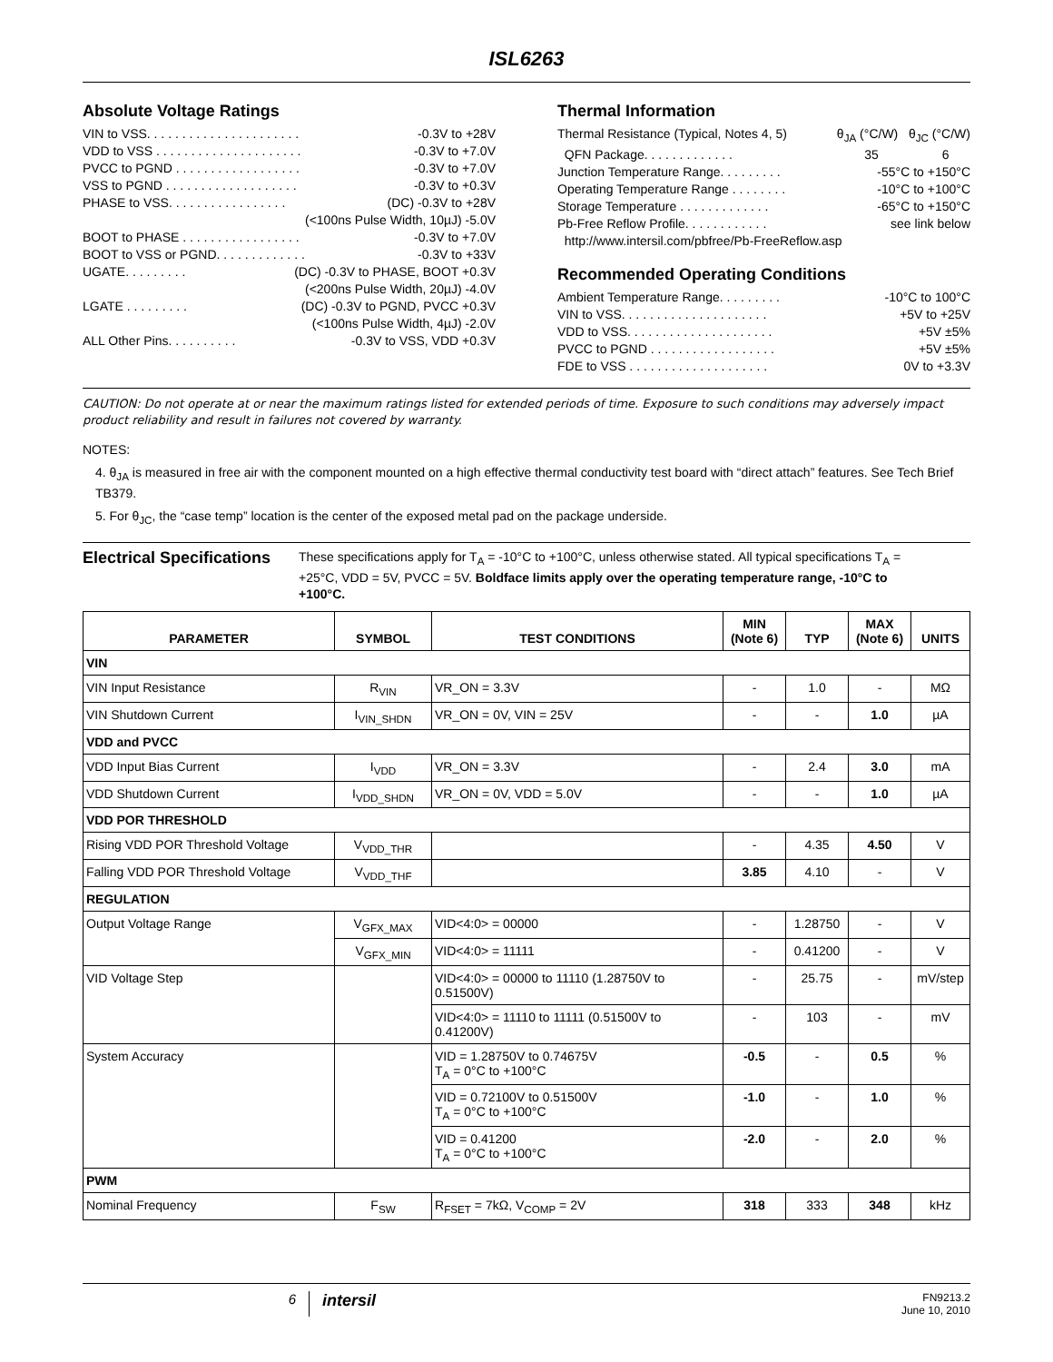ISL6263
Absolute Voltage Ratings
VIN to VSS. . . . . . . . . . . . . . . . . . . . . . -0.3V to +28V
VDD to VSS . . . . . . . . . . . . . . . . . . . . . -0.3V to +7.0V
PVCC to PGND . . . . . . . . . . . . . . . . . . -0.3V to +7.0V
VSS to PGND . . . . . . . . . . . . . . . . . . . -0.3V to +0.3V
PHASE to VSS. . . . . . . . . . . . . . . . . (DC) -0.3V to +28V
(<100ns Pulse Width, 10µJ) -5.0V
BOOT to PHASE . . . . . . . . . . . . . . . . . -0.3V to +7.0V
BOOT to VSS or PGND. . . . . . . . . . . . . -0.3V to +33V
UGATE. . . . . . . . . (DC) -0.3V to PHASE, BOOT +0.3V
(<200ns Pulse Width, 20µJ) -4.0V
LGATE . . . . . . . . . (DC) -0.3V to PGND, PVCC +0.3V
(<100ns Pulse Width, 4µJ) -2.0V
ALL Other Pins. . . . . . . . . . -0.3V to VSS, VDD +0.3V
Thermal Information
Thermal Resistance (Typical, Notes 4, 5) θ<sub>JA</sub> (°C/W) θ<sub>JC</sub> (°C/W)
QFN Package. . . . . . . . . . . . . 35 6
Junction Temperature Range. . . . . . . . . -55°C to +150°C
Operating Temperature Range . . . . . . . . -10°C to +100°C
Storage Temperature . . . . . . . . . . . . . -65°C to +150°C
Pb-Free Reflow Profile. . . . . . . . . . . . see link below
http://www.intersil.com/pbfree/Pb-FreeReflow.asp
Recommended Operating Conditions
Ambient Temperature Range. . . . . . . . . -10°C to 100°C
VIN to VSS. . . . . . . . . . . . . . . . . . . . . +5V to +25V
VDD to VSS. . . . . . . . . . . . . . . . . . . . . +5V ±5%
PVCC to PGND . . . . . . . . . . . . . . . . . . +5V ±5%
FDE to VSS . . . . . . . . . . . . . . . . . . . . 0V to +3.3V
CAUTION: Do not operate at or near the maximum ratings listed for extended periods of time. Exposure to such conditions may adversely impact product reliability and result in failures not covered by warranty.
NOTES:
4. θ<sub>JA</sub> is measured in free air with the component mounted on a high effective thermal conductivity test board with “direct attach” features. See Tech Brief TB379.
5. For θ<sub>JC</sub>, the “case temp” location is the center of the exposed metal pad on the package underside.
Electrical Specifications
These specifications apply for T<sub>A</sub> = -10°C to +100°C, unless otherwise stated. All typical specifications T<sub>A</sub> = +25°C, VDD = 5V, PVCC = 5V. Boldface limits apply over the operating temperature range, -10°C to +100°C.
| PARAMETER | SYMBOL | TEST CONDITIONS | MIN (Note 6) | TYP | MAX (Note 6) | UNITS |
| --- | --- | --- | --- | --- | --- | --- |
| VIN | | | | | | |
| VIN Input Resistance | R<sub>VIN</sub> | VR_ON = 3.3V | - | 1.0 | - | MΩ |
| VIN Shutdown Current | I<sub>VIN_SHDN</sub> | VR_ON = 0V, VIN = 25V | - | - | 1.0 | µA |
| VDD and PVCC | | | | | | |
| VDD Input Bias Current | I<sub>VDD</sub> | VR_ON = 3.3V | - | 2.4 | 3.0 | mA |
| VDD Shutdown Current | I<sub>VDD_SHDN</sub> | VR_ON = 0V, VDD = 5.0V | - | - | 1.0 | µA |
| VDD POR THRESHOLD | | | | | | |
| Rising VDD POR Threshold Voltage | V<sub>VDD_THR</sub> | | - | 4.35 | 4.50 | V |
| Falling VDD POR Threshold Voltage | V<sub>VDD_THF</sub> | | 3.85 | 4.10 | - | V |
| REGULATION | | | | | | |
| Output Voltage Range | V<sub>GFX_MAX</sub> | VID<4:0> = 00000 | - | 1.28750 | - | V |
| | V<sub>GFX_MIN</sub> | VID<4:0> = 11111 | - | 0.41200 | - | V |
| VID Voltage Step | | VID<4:0> = 00000 to 11110 (1.28750V to 0.51500V) | - | 25.75 | - | mV/step |
| | | VID<4:0> = 11110 to 11111 (0.51500V to 0.41200V) | - | 103 | - | mV |
| System Accuracy | | VID = 1.28750V to 0.74675V T<sub>A</sub> = 0°C to +100°C | -0.5 | - | 0.5 | % |
| | | VID = 0.72100V to 0.51500V T<sub>A</sub> = 0°C to +100°C | -1.0 | - | 1.0 | % |
| | | VID = 0.41200 T<sub>A</sub> = 0°C to +100°C | -2.0 | - | 2.0 | % |
| PWM | | | | | | |
| Nominal Frequency | F<sub>SW</sub> | R<sub>FSET</sub> = 7kΩ, V<sub>COMP</sub> = 2V | 318 | 333 | 348 | kHz |
6 intersil FN9213.2
June 10, 2010